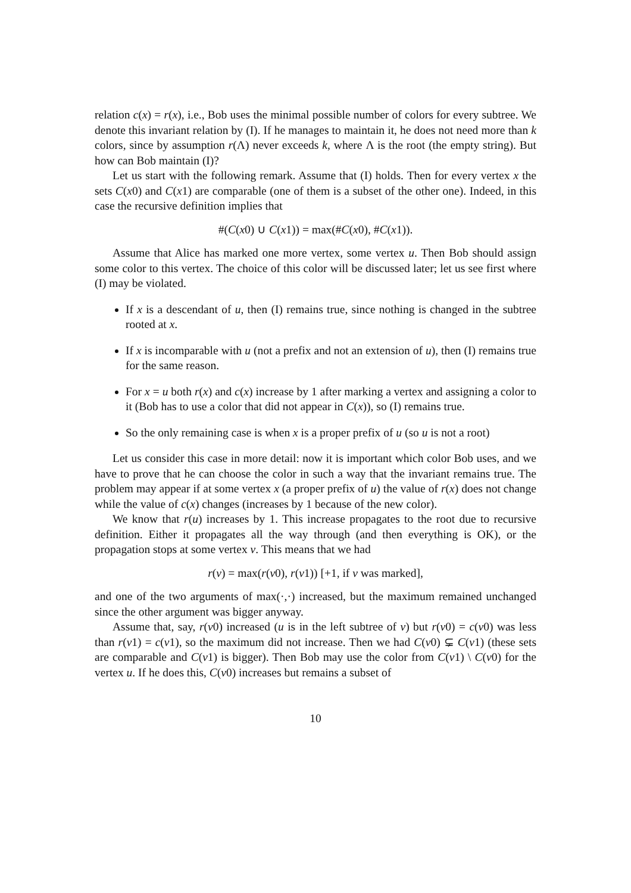relation c(x) = r(x), i.e., Bob uses the minimal possible number of colors for every subtree. We denote this invariant relation by (I). If he manages to maintain it, he does not need more than k colors, since by assumption r(Λ) never exceeds k, where Λ is the root (the empty string). But how can Bob maintain (I)?
Let us start with the following remark. Assume that (I) holds. Then for every vertex x the sets C(x0) and C(x1) are comparable (one of them is a subset of the other one). Indeed, in this case the recursive definition implies that
#(C(x0) ∪ C(x1)) = max(#C(x0), #C(x1)).
Assume that Alice has marked one more vertex, some vertex u. Then Bob should assign some color to this vertex. The choice of this color will be discussed later; let us see first where (I) may be violated.
If x is a descendant of u, then (I) remains true, since nothing is changed in the subtree rooted at x.
If x is incomparable with u (not a prefix and not an extension of u), then (I) remains true for the same reason.
For x = u both r(x) and c(x) increase by 1 after marking a vertex and assigning a color to it (Bob has to use a color that did not appear in C(x)), so (I) remains true.
So the only remaining case is when x is a proper prefix of u (so u is not a root)
Let us consider this case in more detail: now it is important which color Bob uses, and we have to prove that he can choose the color in such a way that the invariant remains true. The problem may appear if at some vertex x (a proper prefix of u) the value of r(x) does not change while the value of c(x) changes (increases by 1 because of the new color).
We know that r(u) increases by 1. This increase propagates to the root due to recursive definition. Either it propagates all the way through (and then everything is OK), or the propagation stops at some vertex v. This means that we had
r(v) = max(r(v0), r(v1)) [+1, if v was marked],
and one of the two arguments of max(·,·) increased, but the maximum remained unchanged since the other argument was bigger anyway.
Assume that, say, r(v0) increased (u is in the left subtree of v) but r(v0) = c(v0) was less than r(v1) = c(v1), so the maximum did not increase. Then we had C(v0) ⊊ C(v1) (these sets are comparable and C(v1) is bigger). Then Bob may use the color from C(v1) \ C(v0) for the vertex u. If he does this, C(v0) increases but remains a subset of
10